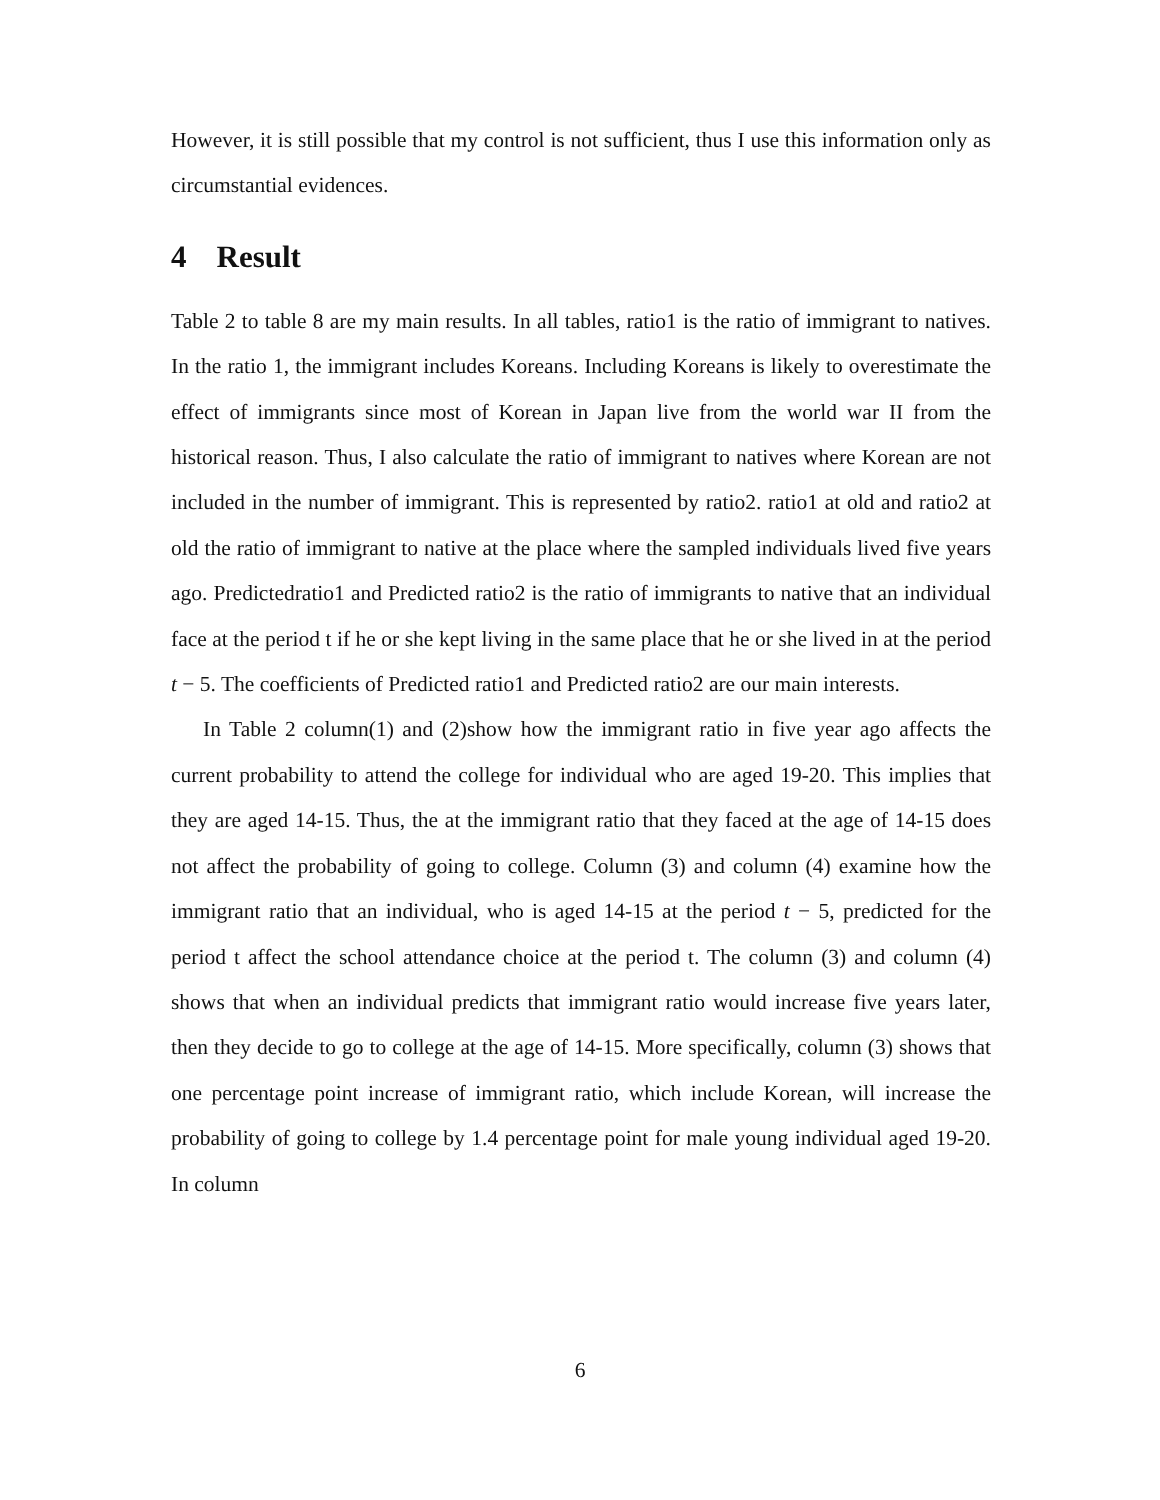However, it is still possible that my control is not sufficient, thus I use this information only as circumstantial evidences.
4 Result
Table 2 to table 8 are my main results. In all tables, ratio1 is the ratio of immigrant to natives. In the ratio 1, the immigrant includes Koreans. Including Koreans is likely to overestimate the effect of immigrants since most of Korean in Japan live from the world war II from the historical reason. Thus, I also calculate the ratio of immigrant to natives where Korean are not included in the number of immigrant. This is represented by ratio2. ratio1 at old and ratio2 at old the ratio of immigrant to native at the place where the sampled individuals lived five years ago. Predictedratio1 and Predicted ratio2 is the ratio of immigrants to native that an individual face at the period t if he or she kept living in the same place that he or she lived in at the period t − 5. The coefficients of Predicted ratio1 and Predicted ratio2 are our main interests.
In Table 2 column(1) and (2)show how the immigrant ratio in five year ago affects the current probability to attend the college for individual who are aged 19-20. This implies that they are aged 14-15. Thus, the at the immigrant ratio that they faced at the age of 14-15 does not affect the probability of going to college. Column (3) and column (4) examine how the immigrant ratio that an individual, who is aged 14-15 at the period t − 5, predicted for the period t affect the school attendance choice at the period t. The column (3) and column (4) shows that when an individual predicts that immigrant ratio would increase five years later, then they decide to go to college at the age of 14-15. More specifically, column (3) shows that one percentage point increase of immigrant ratio, which include Korean, will increase the probability of going to college by 1.4 percentage point for male young individual aged 19-20. In column
6